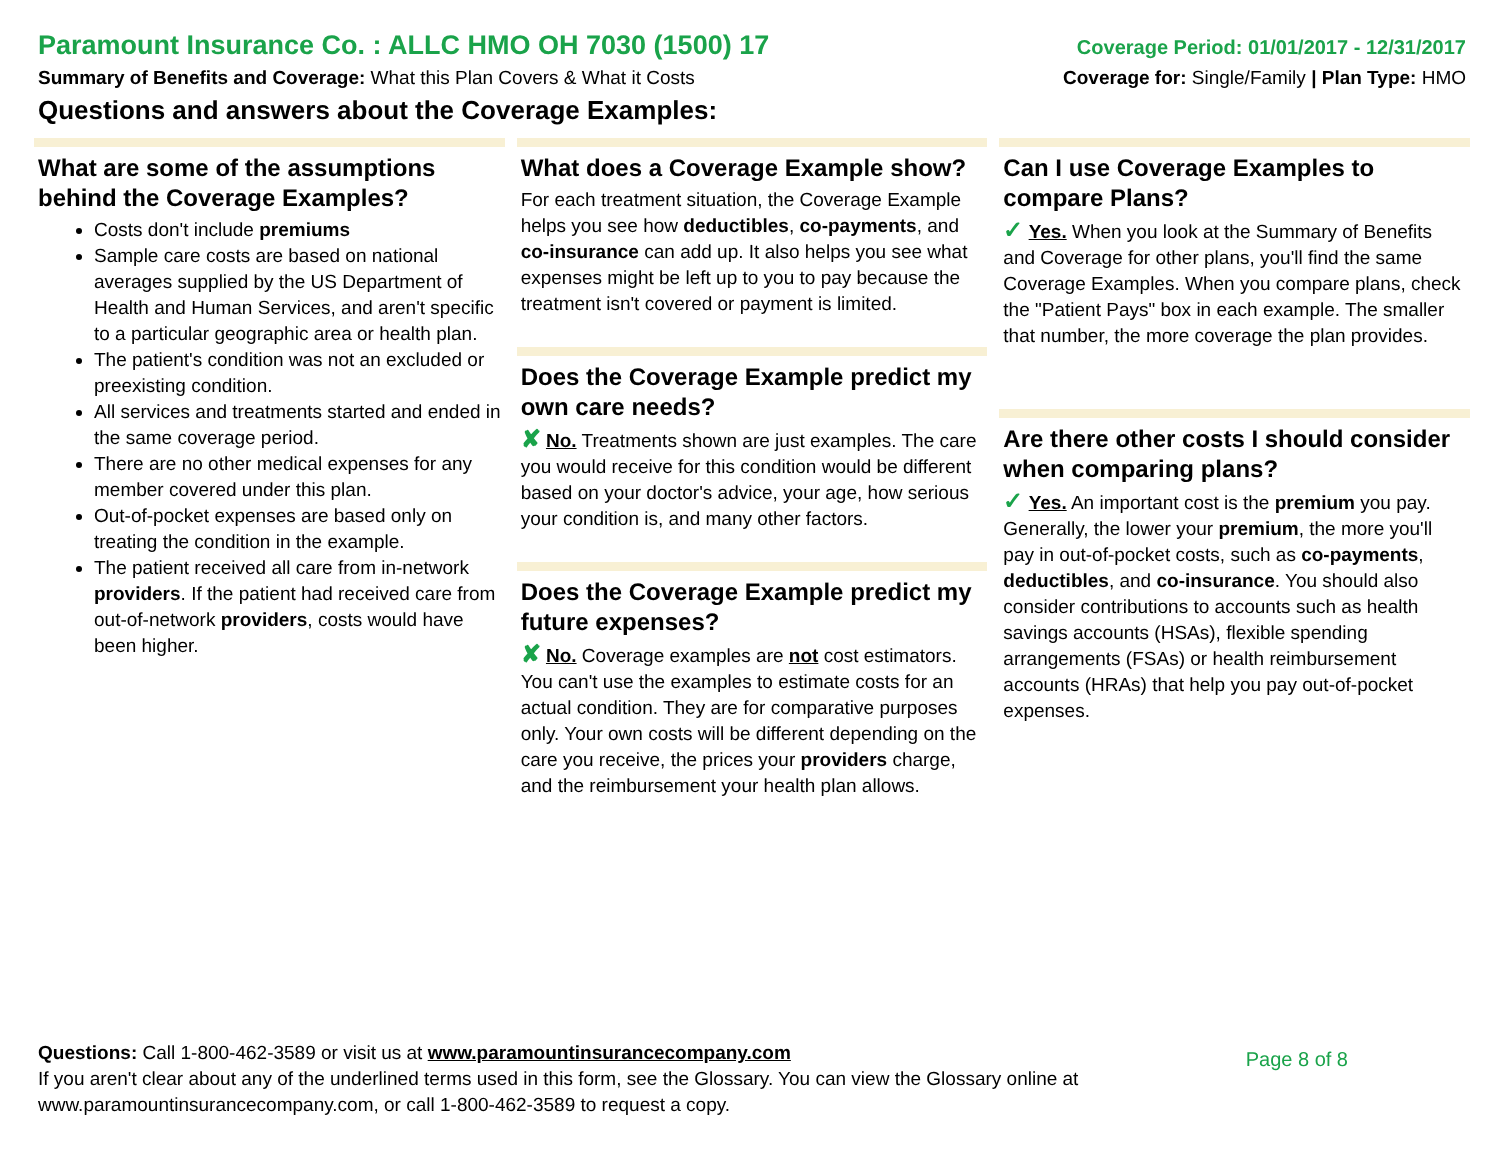Paramount Insurance Co. : ALLC HMO OH 7030 (1500) 17
Coverage Period: 01/01/2017 - 12/31/2017
Summary of Benefits and Coverage: What this Plan Covers & What it Costs
Coverage for: Single/Family | Plan Type: HMO
Questions and answers about the Coverage Examples:
What are some of the assumptions behind the Coverage Examples?
Costs don't include premiums
Sample care costs are based on national averages supplied by the US Department of Health and Human Services, and aren't specific to a particular geographic area or health plan.
The patient's condition was not an excluded or preexisting condition.
All services and treatments started and ended in the same coverage period.
There are no other medical expenses for any member covered under this plan.
Out-of-pocket expenses are based only on treating the condition in the example.
The patient received all care from in-network providers. If the patient had received care from out-of-network providers, costs would have been higher.
What does a Coverage Example show?
For each treatment situation, the Coverage Example helps you see how deductibles, co-payments, and co-insurance can add up. It also helps you see what expenses might be left up to you to pay because the treatment isn't covered or payment is limited.
Does the Coverage Example predict my own care needs?
✘ No. Treatments shown are just examples. The care you would receive for this condition would be different based on your doctor's advice, your age, how serious your condition is, and many other factors.
Does the Coverage Example predict my future expenses?
✘ No. Coverage examples are not cost estimators. You can't use the examples to estimate costs for an actual condition. They are for comparative purposes only. Your own costs will be different depending on the care you receive, the prices your providers charge, and the reimbursement your health plan allows.
Can I use Coverage Examples to compare Plans?
✓ Yes. When you look at the Summary of Benefits and Coverage for other plans, you'll find the same Coverage Examples. When you compare plans, check the "Patient Pays" box in each example. The smaller that number, the more coverage the plan provides.
Are there other costs I should consider when comparing plans?
✓ Yes. An important cost is the premium you pay. Generally, the lower your premium, the more you'll pay in out-of-pocket costs, such as co-payments, deductibles, and co-insurance. You should also consider contributions to accounts such as health savings accounts (HSAs), flexible spending arrangements (FSAs) or health reimbursement accounts (HRAs) that help you pay out-of-pocket expenses.
Questions: Call 1-800-462-3589 or visit us at www.paramountinsurancecompany.com
Page 8 of 8
If you aren't clear about any of the underlined terms used in this form, see the Glossary. You can view the Glossary online at
www.paramountinsurancecompany.com, or call 1-800-462-3589 to request a copy.